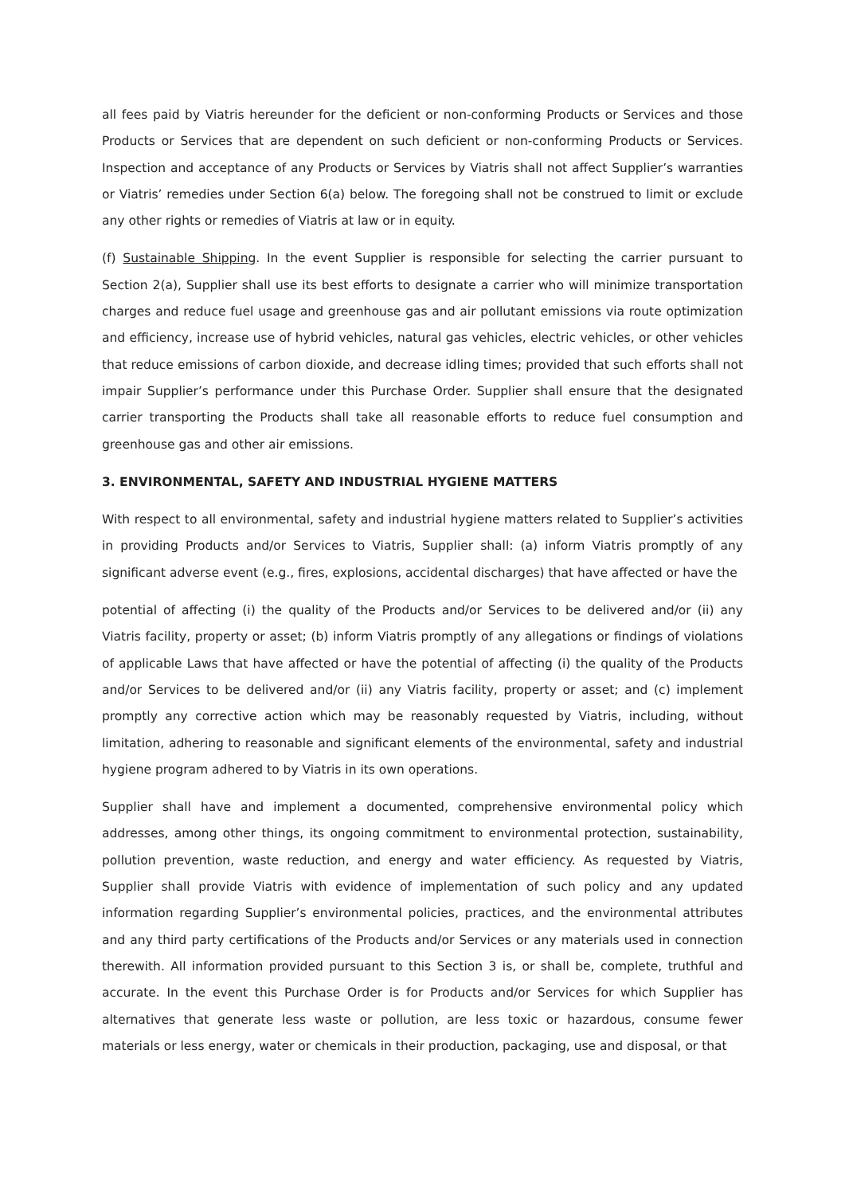all fees paid by Viatris hereunder for the deficient or non-conforming Products or Services and those Products or Services that are dependent on such deficient or non-conforming Products or Services. Inspection and acceptance of any Products or Services by Viatris shall not affect Supplier’s warranties or Viatris’ remedies under Section 6(a) below. The foregoing shall not be construed to limit or exclude any other rights or remedies of Viatris at law or in equity.
(f) Sustainable Shipping. In the event Supplier is responsible for selecting the carrier pursuant to Section 2(a), Supplier shall use its best efforts to designate a carrier who will minimize transportation charges and reduce fuel usage and greenhouse gas and air pollutant emissions via route optimization and efficiency, increase use of hybrid vehicles, natural gas vehicles, electric vehicles, or other vehicles that reduce emissions of carbon dioxide, and decrease idling times; provided that such efforts shall not impair Supplier’s performance under this Purchase Order. Supplier shall ensure that the designated carrier transporting the Products shall take all reasonable efforts to reduce fuel consumption and greenhouse gas and other air emissions.
3. ENVIRONMENTAL, SAFETY AND INDUSTRIAL HYGIENE MATTERS
With respect to all environmental, safety and industrial hygiene matters related to Supplier’s activities in providing Products and/or Services to Viatris, Supplier shall: (a) inform Viatris promptly of any significant adverse event (e.g., fires, explosions, accidental discharges) that have affected or have the
potential of affecting (i) the quality of the Products and/or Services to be delivered and/or (ii) any Viatris facility, property or asset; (b) inform Viatris promptly of any allegations or findings of violations of applicable Laws that have affected or have the potential of affecting (i) the quality of the Products and/or Services to be delivered and/or (ii) any Viatris facility, property or asset; and (c) implement promptly any corrective action which may be reasonably requested by Viatris, including, without limitation, adhering to reasonable and significant elements of the environmental, safety and industrial hygiene program adhered to by Viatris in its own operations.
Supplier shall have and implement a documented, comprehensive environmental policy which addresses, among other things, its ongoing commitment to environmental protection, sustainability, pollution prevention, waste reduction, and energy and water efficiency. As requested by Viatris, Supplier shall provide Viatris with evidence of implementation of such policy and any updated information regarding Supplier’s environmental policies, practices, and the environmental attributes and any third party certifications of the Products and/or Services or any materials used in connection therewith. All information provided pursuant to this Section 3 is, or shall be, complete, truthful and accurate. In the event this Purchase Order is for Products and/or Services for which Supplier has alternatives that generate less waste or pollution, are less toxic or hazardous, consume fewer materials or less energy, water or chemicals in their production, packaging, use and disposal, or that